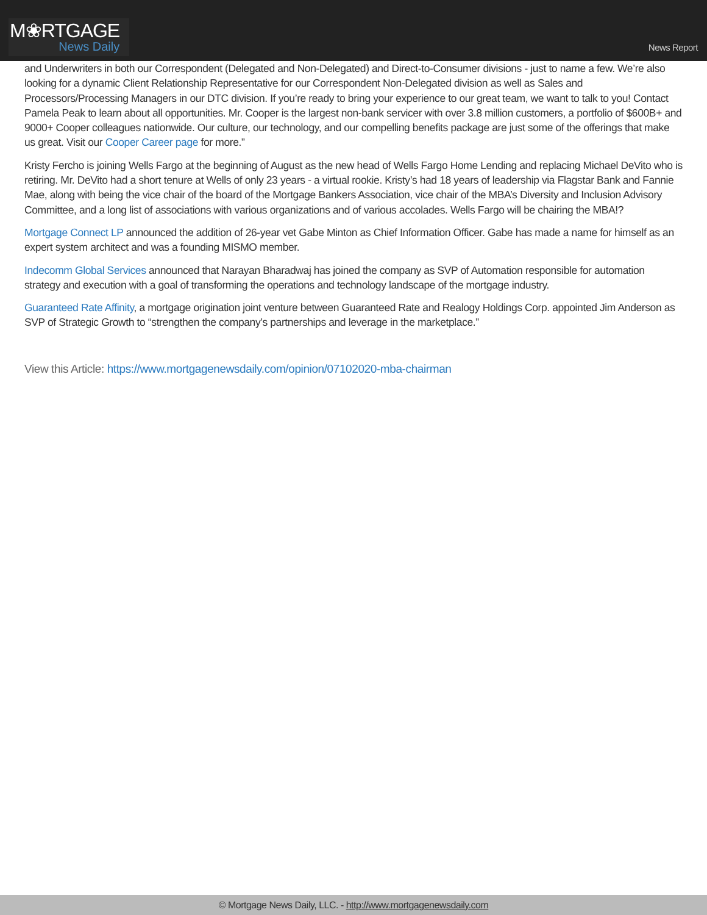M❀RTGAGE
News Daily
News Report
and Underwriters in both our Correspondent (Delegated and Non-Delegated) and Direct-to-Consumer divisions - just to name a few. We’re also looking for a dynamic Client Relationship Representative for our Correspondent Non-Delegated division as well as Sales and Processors/Processing Managers in our DTC division. If you’re ready to bring your experience to our great team, we want to talk to you! Contact Pamela Peak to learn about all opportunities. Mr. Cooper is the largest non-bank servicer with over 3.8 million customers, a portfolio of $600B+ and 9000+ Cooper colleagues nationwide. Our culture, our technology, and our compelling benefits package are just some of the offerings that make us great. Visit our Cooper Career page for more.”
Kristy Fercho is joining Wells Fargo at the beginning of August as the new head of Wells Fargo Home Lending and replacing Michael DeVito who is retiring. Mr. DeVito had a short tenure at Wells of only 23 years - a virtual rookie. Kristy’s had 18 years of leadership via Flagstar Bank and Fannie Mae, along with being the vice chair of the board of the Mortgage Bankers Association, vice chair of the MBA’s Diversity and Inclusion Advisory Committee, and a long list of associations with various organizations and of various accolades. Wells Fargo will be chairing the MBA!?
Mortgage Connect LP announced the addition of 26-year vet Gabe Minton as Chief Information Officer. Gabe has made a name for himself as an expert system architect and was a founding MISMO member.
Indecomm Global Services announced that Narayan Bharadwaj has joined the company as SVP of Automation responsible for automation strategy and execution with a goal of transforming the operations and technology landscape of the mortgage industry.
Guaranteed Rate Affinity, a mortgage origination joint venture between Guaranteed Rate and Realogy Holdings Corp. appointed Jim Anderson as SVP of Strategic Growth to “strengthen the company’s partnerships and leverage in the marketplace.”
View this Article: https://www.mortgagenewsdaily.com/opinion/07102020-mba-chairman
© Mortgage News Daily, LLC. - http://www.mortgagenewsdaily.com